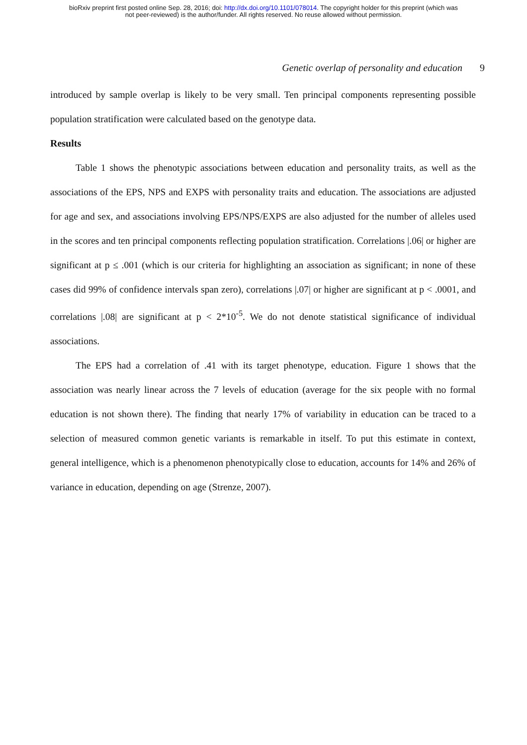bioRxiv preprint first posted online Sep. 28, 2016; doi: http://dx.doi.org/10.1101/078014. The copyright holder for this preprint (which was
not peer-reviewed) is the author/funder. All rights reserved. No reuse allowed without permission.
Genetic overlap of personality and education 9
introduced by sample overlap is likely to be very small. Ten principal components representing possible population stratification were calculated based on the genotype data.
Results
Table 1 shows the phenotypic associations between education and personality traits, as well as the associations of the EPS, NPS and EXPS with personality traits and education. The associations are adjusted for age and sex, and associations involving EPS/NPS/EXPS are also adjusted for the number of alleles used in the scores and ten principal components reflecting population stratification. Correlations |.06| or higher are significant at p ≤ .001 (which is our criteria for highlighting an association as significant; in none of these cases did 99% of confidence intervals span zero), correlations |.07| or higher are significant at p < .0001, and correlations |.08| are significant at p < 2*10<sup>-5</sup>. We do not denote statistical significance of individual associations.
The EPS had a correlation of .41 with its target phenotype, education. Figure 1 shows that the association was nearly linear across the 7 levels of education (average for the six people with no formal education is not shown there). The finding that nearly 17% of variability in education can be traced to a selection of measured common genetic variants is remarkable in itself. To put this estimate in context, general intelligence, which is a phenomenon phenotypically close to education, accounts for 14% and 26% of variance in education, depending on age (Strenze, 2007).